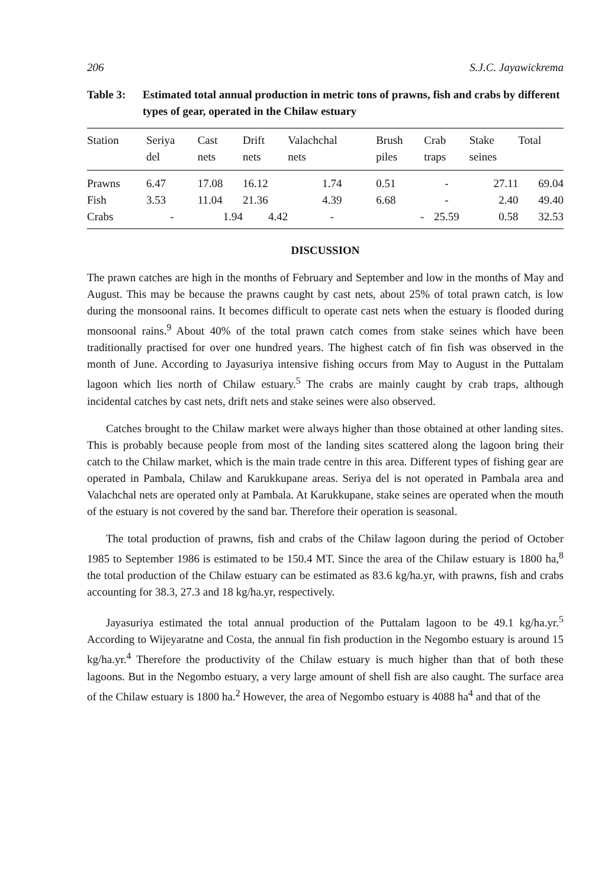206 S.J.C. Jayawickrema
Table 3: Estimated total annual production in metric tons of prawns, fish and crabs by different types of gear, operated in the Chilaw estuary
| Station | Seriya del | Cast nets | Drift nets | Valachchal nets | Brush piles | Crab traps | Stake seines | Total |
| --- | --- | --- | --- | --- | --- | --- | --- | --- |
| Prawns | 6.47 | 17.08 | 16.12 | 1.74 | 0.51 | - | 27.11 | 69.04 |
| Fish | 3.53 | 11.04 | 21.36 | 4.39 | 6.68 | - | 2.40 | 49.40 |
| Crabs | - | 1.94 | 4.42 | - | - | 25.59 | 0.58 | 32.53 |
DISCUSSION
The prawn catches are high in the months of February and September and low in the months of May and August. This may be because the prawns caught by cast nets, about 25% of total prawn catch, is low during the monsoonal rains. It becomes difficult to operate cast nets when the estuary is flooded during monsoonal rains.<sup>9</sup> About 40% of the total prawn catch comes from stake seines which have been traditionally practised for over one hundred years. The highest catch of fin fish was observed in the month of June. According to Jayasuriya intensive fishing occurs from May to August in the Puttalam lagoon which lies north of Chilaw estuary.<sup>5</sup> The crabs are mainly caught by crab traps, although incidental catches by cast nets, drift nets and stake seines were also observed.
Catches brought to the Chilaw market were always higher than those obtained at other landing sites. This is probably because people from most of the landing sites scattered along the lagoon bring their catch to the Chilaw market, which is the main trade centre in this area. Different types of fishing gear are operated in Pambala, Chilaw and Karukkupane areas. Seriya del is not operated in Pambala area and Valachchal nets are operated only at Pambala. At Karukkupane, stake seines are operated when the mouth of the estuary is not covered by the sand bar. Therefore their operation is seasonal.
The total production of prawns, fish and crabs of the Chilaw lagoon during the period of October 1985 to September 1986 is estimated to be 150.4 MT. Since the area of the Chilaw estuary is 1800 ha,<sup>8</sup> the total production of the Chilaw estuary can be estimated as 83.6 kg/ha.yr, with prawns, fish and crabs accounting for 38.3, 27.3 and 18 kg/ha.yr, respectively.
Jayasuriya estimated the total annual production of the Puttalam lagoon to be 49.1 kg/ha.yr.<sup>5</sup> According to Wijeyaratne and Costa, the annual fin fish production in the Negombo estuary is around 15 kg/ha.yr.<sup>4</sup> Therefore the productivity of the Chilaw estuary is much higher than that of both these lagoons. But in the Negombo estuary, a very large amount of shell fish are also caught. The surface area of the Chilaw estuary is 1800 ha.<sup>2</sup> However, the area of Negombo estuary is 4088 ha<sup>4</sup> and that of the